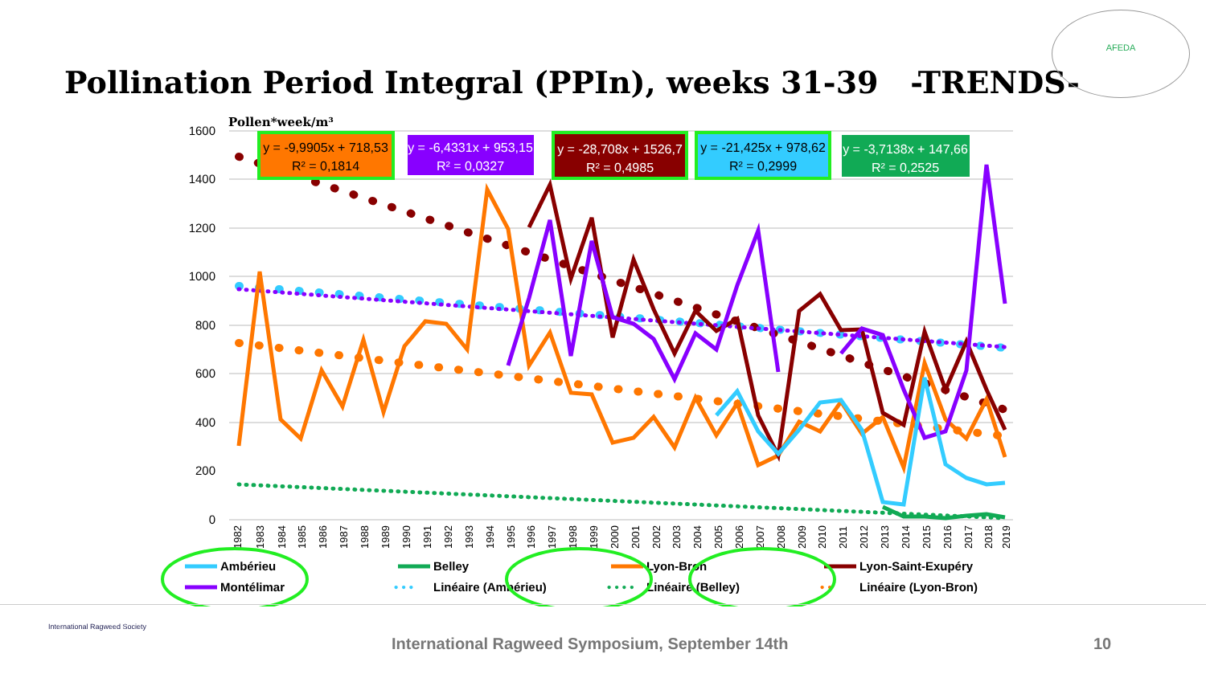Pollination Period Integral (PPIn), weeks 31-39 -TRENDS-
AFEDA
Pollen*week/m³
1600
1400
1200
1000
800
600
400
200
0
1982
1983
1984
1985
1986
1987
1988
1989
1990
1991
1992
1993
1994
1995
1996
1997
1998
1999
2000
2001
2002
2003
2004
2005
2006
2007
2008
2009
2010
2011
2012
2013
2014
2015
2016
2017
2018
2019
y = -9,9905x + 718,53
R² = 0,1814
y = -6,4331x + 953,15
R² = 0,0327
y = -28,708x + 1526,7
R² = 0,4985
y = -21,425x + 978,62
R² = 0,2999
y = -3,7138x + 147,66
R² = 0,2525
Ambérieu
Belley
Lyon-Bron
Lyon-Saint-Exupéry
Montélimar
• • •
Linéaire (Ambérieu)
• • • •
Linéaire (Belley)
• •
Linéaire (Lyon-Bron)
International Ragweed Society
International Ragweed Symposium, September 14th 10